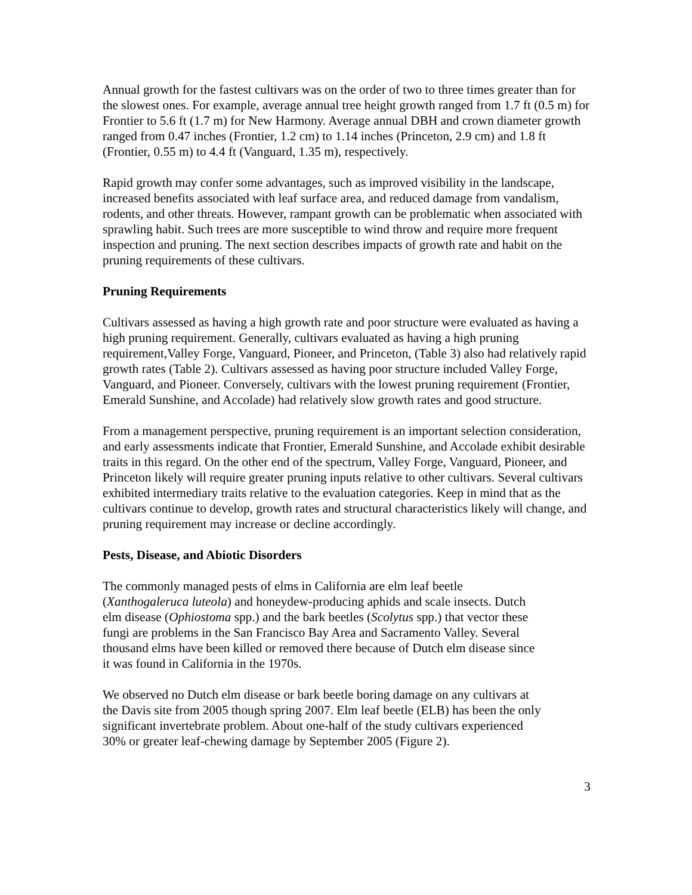Annual growth for the fastest cultivars was on the order of two to three times greater than for the slowest ones. For example, average annual tree height growth ranged from 1.7 ft (0.5 m) for Frontier to 5.6 ft (1.7 m) for New Harmony. Average annual DBH and crown diameter growth ranged from 0.47 inches (Frontier, 1.2 cm) to 1.14 inches (Princeton, 2.9 cm) and 1.8 ft (Frontier, 0.55 m) to 4.4 ft (Vanguard, 1.35 m), respectively.
Rapid growth may confer some advantages, such as improved visibility in the landscape, increased benefits associated with leaf surface area, and reduced damage from vandalism, rodents, and other threats. However, rampant growth can be problematic when associated with sprawling habit. Such trees are more susceptible to wind throw and require more frequent inspection and pruning. The next section describes impacts of growth rate and habit on the pruning requirements of these cultivars.
Pruning Requirements
Cultivars assessed as having a high growth rate and poor structure were evaluated as having a high pruning requirement. Generally, cultivars evaluated as having a high pruning requirement,Valley Forge, Vanguard, Pioneer, and Princeton, (Table 3) also had relatively rapid growth rates (Table 2). Cultivars assessed as having poor structure included Valley Forge, Vanguard, and Pioneer. Conversely, cultivars with the lowest pruning requirement (Frontier, Emerald Sunshine, and Accolade) had relatively slow growth rates and good structure.
From a management perspective, pruning requirement is an important selection consideration, and early assessments indicate that Frontier, Emerald Sunshine, and Accolade exhibit desirable traits in this regard. On the other end of the spectrum, Valley Forge, Vanguard, Pioneer, and Princeton likely will require greater pruning inputs relative to other cultivars. Several cultivars exhibited intermediary traits relative to the evaluation categories. Keep in mind that as the cultivars continue to develop, growth rates and structural characteristics likely will change, and pruning requirement may increase or decline accordingly.
Pests, Disease, and Abiotic Disorders
The commonly managed pests of elms in California are elm leaf beetle (Xanthogaleruca luteola) and honeydew-producing aphids and scale insects. Dutch elm disease (Ophiostoma spp.) and the bark beetles (Scolytus spp.) that vector these fungi are problems in the San Francisco Bay Area and Sacramento Valley. Several thousand elms have been killed or removed there because of Dutch elm disease since it was found in California in the 1970s.
We observed no Dutch elm disease or bark beetle boring damage on any cultivars at the Davis site from 2005 though spring 2007. Elm leaf beetle (ELB) has been the only significant invertebrate problem. About one-half of the study cultivars experienced 30% or greater leaf-chewing damage by September 2005 (Figure 2).
3